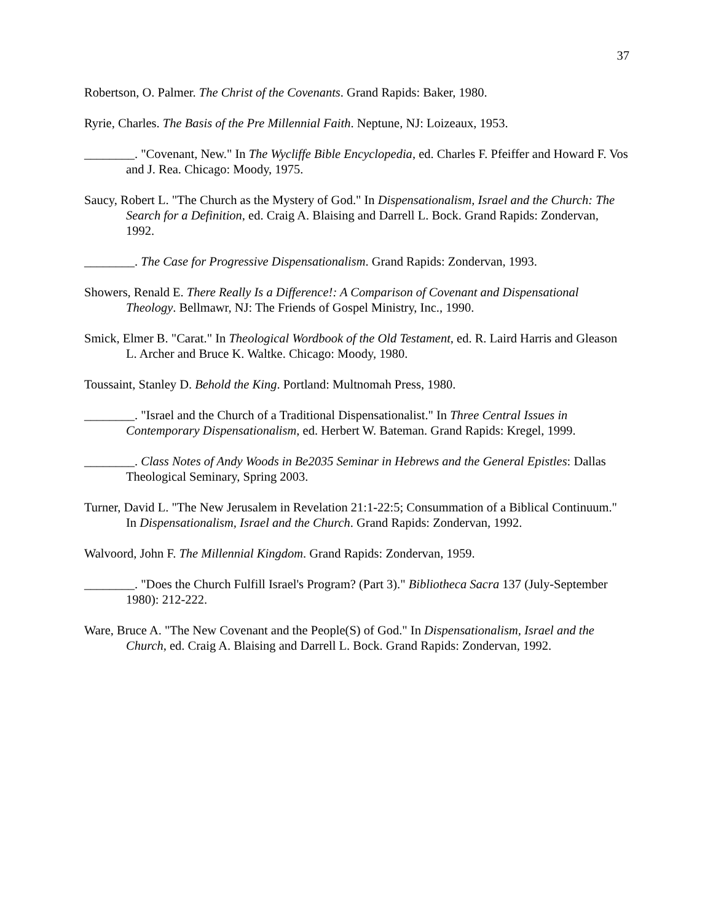37
Robertson, O. Palmer. The Christ of the Covenants. Grand Rapids: Baker, 1980.
Ryrie, Charles. The Basis of the Pre Millennial Faith. Neptune, NJ: Loizeaux, 1953.
________. "Covenant, New." In The Wycliffe Bible Encyclopedia, ed. Charles F. Pfeiffer and Howard F. Vos and J. Rea. Chicago: Moody, 1975.
Saucy, Robert L. "The Church as the Mystery of God." In Dispensationalism, Israel and the Church: The Search for a Definition, ed. Craig A. Blaising and Darrell L. Bock. Grand Rapids: Zondervan, 1992.
________. The Case for Progressive Dispensationalism. Grand Rapids: Zondervan, 1993.
Showers, Renald E. There Really Is a Difference!: A Comparison of Covenant and Dispensational Theology. Bellmawr, NJ: The Friends of Gospel Ministry, Inc., 1990.
Smick, Elmer B. "Carat." In Theological Wordbook of the Old Testament, ed. R. Laird Harris and Gleason L. Archer and Bruce K. Waltke. Chicago: Moody, 1980.
Toussaint, Stanley D. Behold the King. Portland: Multnomah Press, 1980.
________. "Israel and the Church of a Traditional Dispensationalist." In Three Central Issues in Contemporary Dispensationalism, ed. Herbert W. Bateman. Grand Rapids: Kregel, 1999.
________. Class Notes of Andy Woods in Be2035 Seminar in Hebrews and the General Epistles: Dallas Theological Seminary, Spring 2003.
Turner, David L. "The New Jerusalem in Revelation 21:1-22:5; Consummation of a Biblical Continuum." In Dispensationalism, Israel and the Church. Grand Rapids: Zondervan, 1992.
Walvoord, John F. The Millennial Kingdom. Grand Rapids: Zondervan, 1959.
________. "Does the Church Fulfill Israel's Program? (Part 3)." Bibliotheca Sacra 137 (July-September 1980): 212-222.
Ware, Bruce A. "The New Covenant and the People(S) of God." In Dispensationalism, Israel and the Church, ed. Craig A. Blaising and Darrell L. Bock. Grand Rapids: Zondervan, 1992.